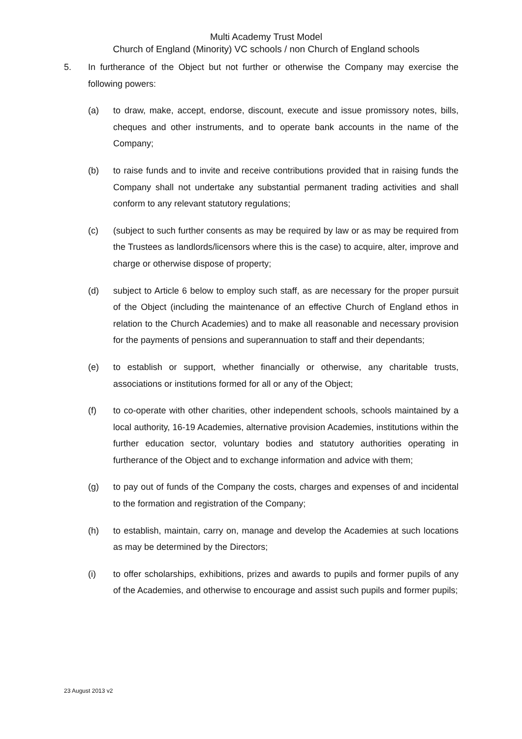Multi Academy Trust Model
Church of England (Minority) VC schools / non Church of England schools
5. In furtherance of the Object but not further or otherwise the Company may exercise the following powers:
(a) to draw, make, accept, endorse, discount, execute and issue promissory notes, bills, cheques and other instruments, and to operate bank accounts in the name of the Company;
(b) to raise funds and to invite and receive contributions provided that in raising funds the Company shall not undertake any substantial permanent trading activities and shall conform to any relevant statutory regulations;
(c) (subject to such further consents as may be required by law or as may be required from the Trustees as landlords/licensors where this is the case) to acquire, alter, improve and charge or otherwise dispose of property;
(d) subject to Article 6 below to employ such staff, as are necessary for the proper pursuit of the Object (including the maintenance of an effective Church of England ethos in relation to the Church Academies) and to make all reasonable and necessary provision for the payments of pensions and superannuation to staff and their dependants;
(e) to establish or support, whether financially or otherwise, any charitable trusts, associations or institutions formed for all or any of the Object;
(f) to co-operate with other charities, other independent schools, schools maintained by a local authority, 16-19 Academies, alternative provision Academies, institutions within the further education sector, voluntary bodies and statutory authorities operating in furtherance of the Object and to exchange information and advice with them;
(g) to pay out of funds of the Company the costs, charges and expenses of and incidental to the formation and registration of the Company;
(h) to establish, maintain, carry on, manage and develop the Academies at such locations as may be determined by the Directors;
(i) to offer scholarships, exhibitions, prizes and awards to pupils and former pupils of any of the Academies, and otherwise to encourage and assist such pupils and former pupils;
23 August 2013 v2